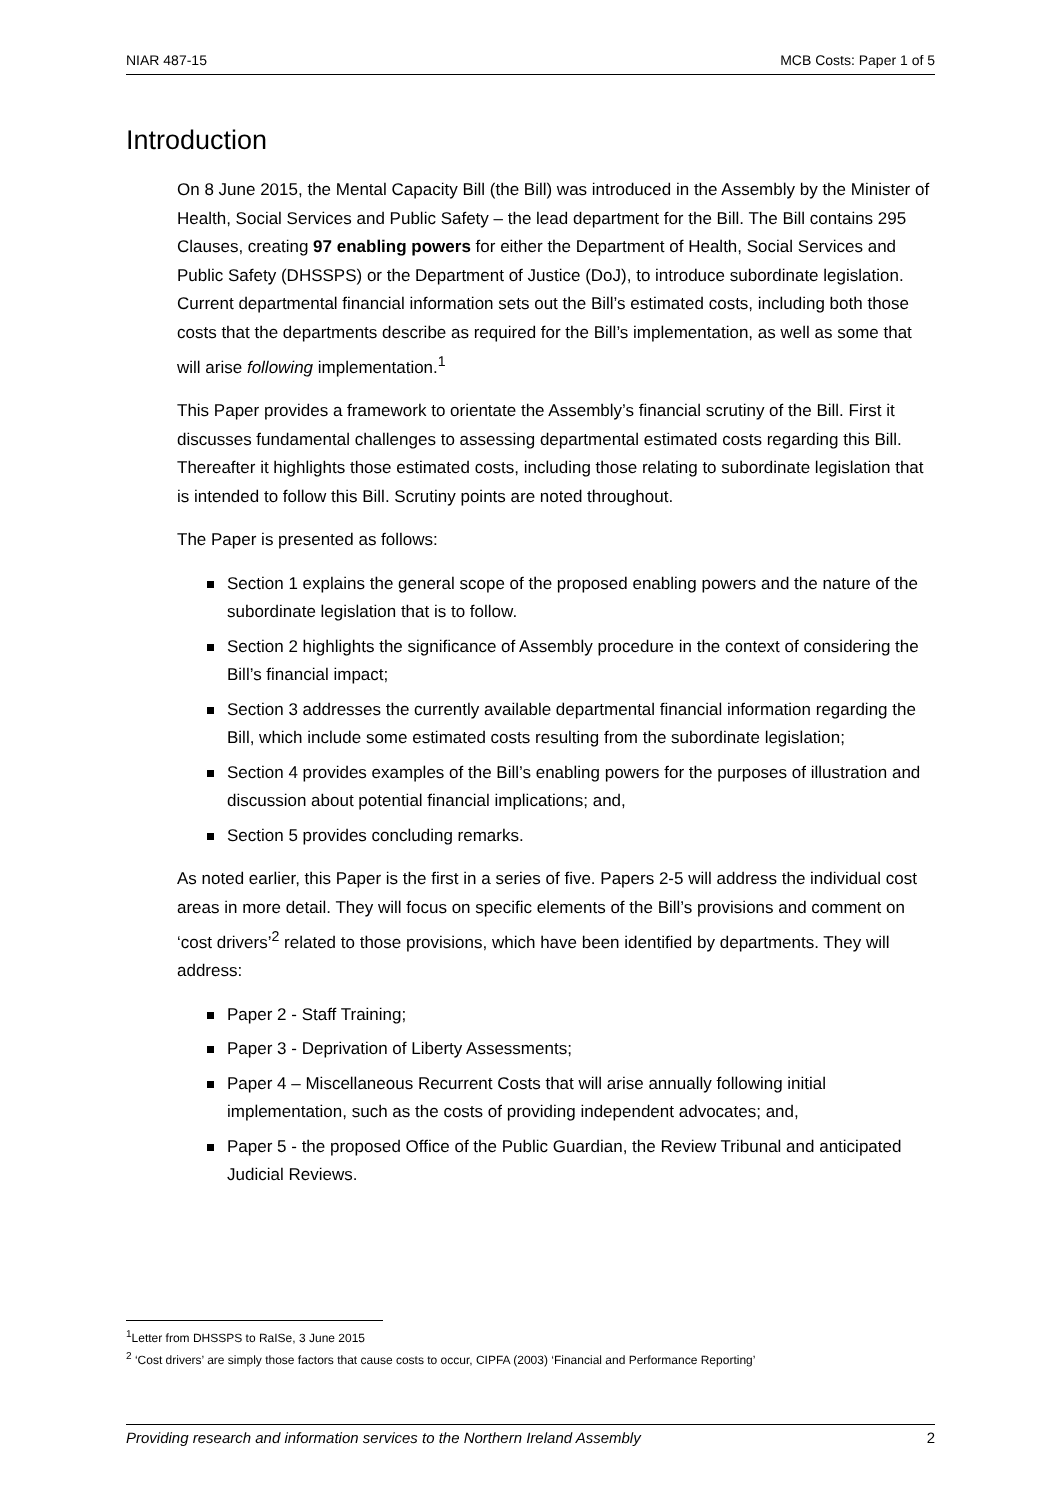NIAR 487-15 MCB Costs: Paper 1 of 5
Introduction
On 8 June 2015, the Mental Capacity Bill (the Bill) was introduced in the Assembly by the Minister of Health, Social Services and Public Safety – the lead department for the Bill. The Bill contains 295 Clauses, creating 97 enabling powers for either the Department of Health, Social Services and Public Safety (DHSSPS) or the Department of Justice (DoJ), to introduce subordinate legislation. Current departmental financial information sets out the Bill’s estimated costs, including both those costs that the departments describe as required for the Bill’s implementation, as well as some that will arise following implementation.<sup>1</sup>
This Paper provides a framework to orientate the Assembly’s financial scrutiny of the Bill. First it discusses fundamental challenges to assessing departmental estimated costs regarding this Bill. Thereafter it highlights those estimated costs, including those relating to subordinate legislation that is intended to follow this Bill. Scrutiny points are noted throughout.
The Paper is presented as follows:
Section 1 explains the general scope of the proposed enabling powers and the nature of the subordinate legislation that is to follow.
Section 2 highlights the significance of Assembly procedure in the context of considering the Bill’s financial impact;
Section 3 addresses the currently available departmental financial information regarding the Bill, which include some estimated costs resulting from the subordinate legislation;
Section 4 provides examples of the Bill’s enabling powers for the purposes of illustration and discussion about potential financial implications; and,
Section 5 provides concluding remarks.
As noted earlier, this Paper is the first in a series of five. Papers 2-5 will address the individual cost areas in more detail. They will focus on specific elements of the Bill’s provisions and comment on ‘cost drivers’<sup>2</sup> related to those provisions, which have been identified by departments. They will address:
Paper 2 - Staff Training;
Paper 3 - Deprivation of Liberty Assessments;
Paper 4 – Miscellaneous Recurrent Costs that will arise annually following initial implementation, such as the costs of providing independent advocates; and,
Paper 5 - the proposed Office of the Public Guardian, the Review Tribunal and anticipated Judicial Reviews.
<sup>1</sup> Letter from DHSSPS to RaISe, 3 June 2015
<sup>2</sup> ‘Cost drivers’ are simply those factors that cause costs to occur, CIPFA (2003) ‘Financial and Performance Reporting’
Providing research and information services to the Northern Ireland Assembly 2